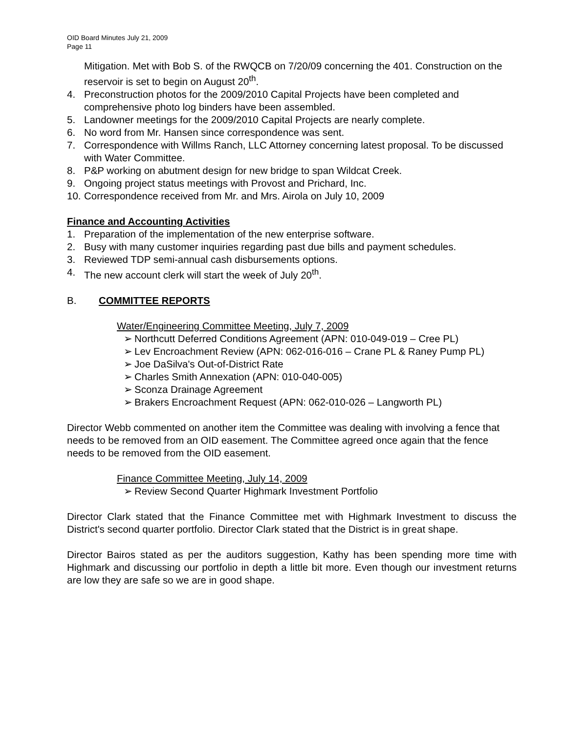OID Board Minutes July 21, 2009
Page 11
Mitigation. Met with Bob S. of the RWQCB on 7/20/09 concerning the 401. Construction on the reservoir is set to begin on August 20<sup>th</sup>.
4. Preconstruction photos for the 2009/2010 Capital Projects have been completed and comprehensive photo log binders have been assembled.
5. Landowner meetings for the 2009/2010 Capital Projects are nearly complete.
6. No word from Mr. Hansen since correspondence was sent.
7. Correspondence with Willms Ranch, LLC Attorney concerning latest proposal. To be discussed with Water Committee.
8. P&P working on abutment design for new bridge to span Wildcat Creek.
9. Ongoing project status meetings with Provost and Prichard, Inc.
10. Correspondence received from Mr. and Mrs. Airola on July 10, 2009
Finance and Accounting Activities
1. Preparation of the implementation of the new enterprise software.
2. Busy with many customer inquiries regarding past due bills and payment schedules.
3. Reviewed TDP semi-annual cash disbursements options.
4. The new account clerk will start the week of July 20<sup>th</sup>.
B. COMMITTEE REPORTS
Water/Engineering Committee Meeting, July 7, 2009
➢ Northcutt Deferred Conditions Agreement (APN: 010-049-019 – Cree PL)
➢ Lev Encroachment Review (APN: 062-016-016 – Crane PL & Raney Pump PL)
➢ Joe DaSilva's Out-of-District Rate
➢ Charles Smith Annexation (APN: 010-040-005)
➢ Sconza Drainage Agreement
➢ Brakers Encroachment Request (APN: 062-010-026 – Langworth PL)
Director Webb commented on another item the Committee was dealing with involving a fence that needs to be removed from an OID easement. The Committee agreed once again that the fence needs to be removed from the OID easement.
Finance Committee Meeting, July 14, 2009
➢ Review Second Quarter Highmark Investment Portfolio
Director Clark stated that the Finance Committee met with Highmark Investment to discuss the District's second quarter portfolio. Director Clark stated that the District is in great shape.
Director Bairos stated as per the auditors suggestion, Kathy has been spending more time with Highmark and discussing our portfolio in depth a little bit more. Even though our investment returns are low they are safe so we are in good shape.